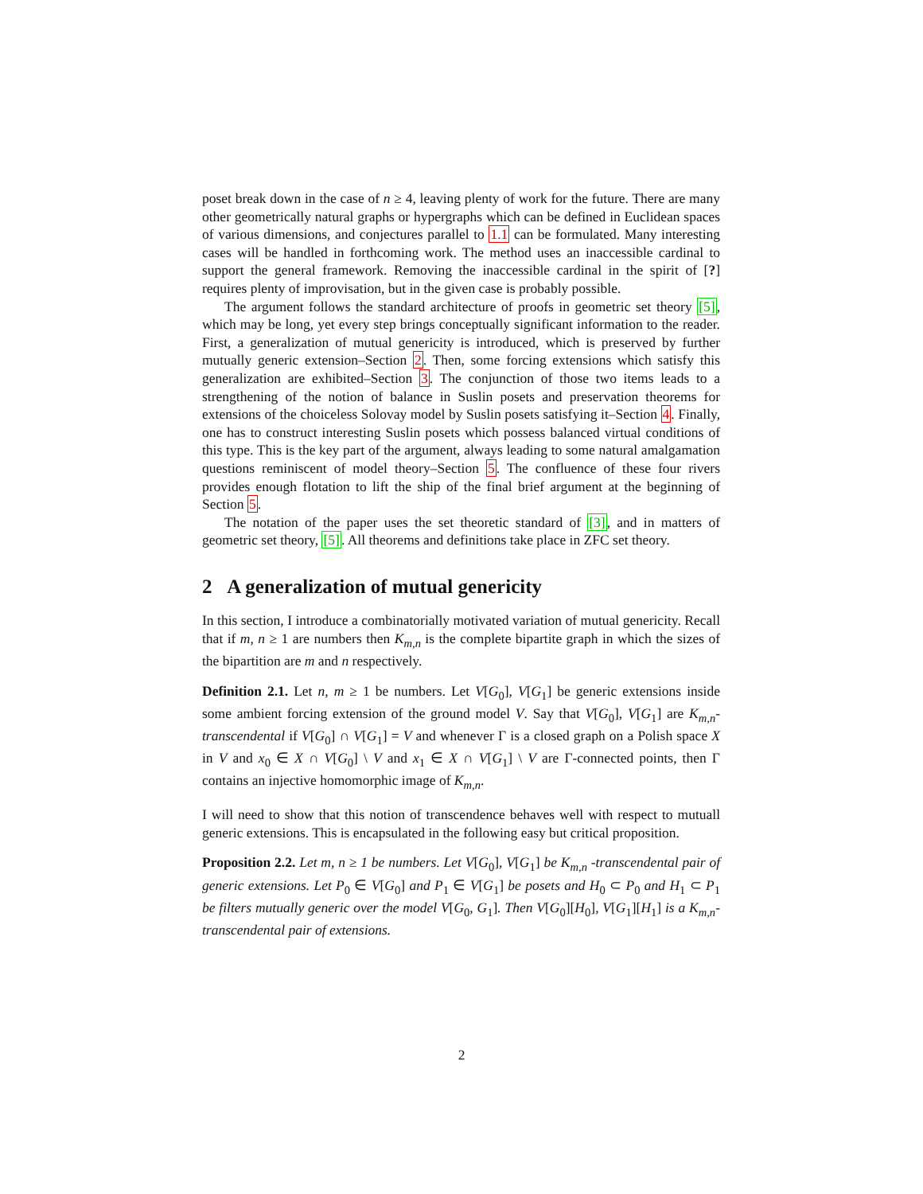poset break down in the case of n ≥ 4, leaving plenty of work for the future. There are many other geometrically natural graphs or hypergraphs which can be defined in Euclidean spaces of various dimensions, and conjectures parallel to 1.1 can be formulated. Many interesting cases will be handled in forthcoming work. The method uses an inaccessible cardinal to support the general framework. Removing the inaccessible cardinal in the spirit of [?] requires plenty of improvisation, but in the given case is probably possible.
The argument follows the standard architecture of proofs in geometric set theory [5], which may be long, yet every step brings conceptually significant information to the reader. First, a generalization of mutual genericity is introduced, which is preserved by further mutually generic extension–Section 2. Then, some forcing extensions which satisfy this generalization are exhibited–Section 3. The conjunction of those two items leads to a strengthening of the notion of balance in Suslin posets and preservation theorems for extensions of the choiceless Solovay model by Suslin posets satisfying it–Section 4. Finally, one has to construct interesting Suslin posets which possess balanced virtual conditions of this type. This is the key part of the argument, always leading to some natural amalgamation questions reminiscent of model theory–Section 5. The confluence of these four rivers provides enough flotation to lift the ship of the final brief argument at the beginning of Section 5.
The notation of the paper uses the set theoretic standard of [3], and in matters of geometric set theory, [5]. All theorems and definitions take place in ZFC set theory.
2 A generalization of mutual genericity
In this section, I introduce a combinatorially motivated variation of mutual genericity. Recall that if m, n ≥ 1 are numbers then K<sub>m,n</sub> is the complete bipartite graph in which the sizes of the bipartition are m and n respectively.
Definition 2.1. Let n, m ≥ 1 be numbers. Let V[G<sub>0</sub>], V[G<sub>1</sub>] be generic extensions inside some ambient forcing extension of the ground model V. Say that V[G<sub>0</sub>], V[G<sub>1</sub>] are K<sub>m,n</sub>-transcendental if V[G<sub>0</sub>] ∩ V[G<sub>1</sub>] = V and whenever Γ is a closed graph on a Polish space X in V and x<sub>0</sub> ∈ X ∩ V[G<sub>0</sub>] \ V and x<sub>1</sub> ∈ X ∩ V[G<sub>1</sub>] \ V are Γ-connected points, then Γ contains an injective homomorphic image of K<sub>m,n</sub>.
I will need to show that this notion of transcendence behaves well with respect to mutuall generic extensions. This is encapsulated in the following easy but critical proposition.
Proposition 2.2. Let m, n ≥ 1 be numbers. Let V[G<sub>0</sub>], V[G<sub>1</sub>] be K<sub>m,n</sub> -transcendental pair of generic extensions. Let P<sub>0</sub> ∈ V[G<sub>0</sub>] and P<sub>1</sub> ∈ V[G<sub>1</sub>] be posets and H<sub>0</sub> ⊂ P<sub>0</sub> and H<sub>1</sub> ⊂ P<sub>1</sub> be filters mutually generic over the model V[G<sub>0</sub>, G<sub>1</sub>]. Then V[G<sub>0</sub>][H<sub>0</sub>], V[G<sub>1</sub>][H<sub>1</sub>] is a K<sub>m,n</sub>-transcendental pair of extensions.
2